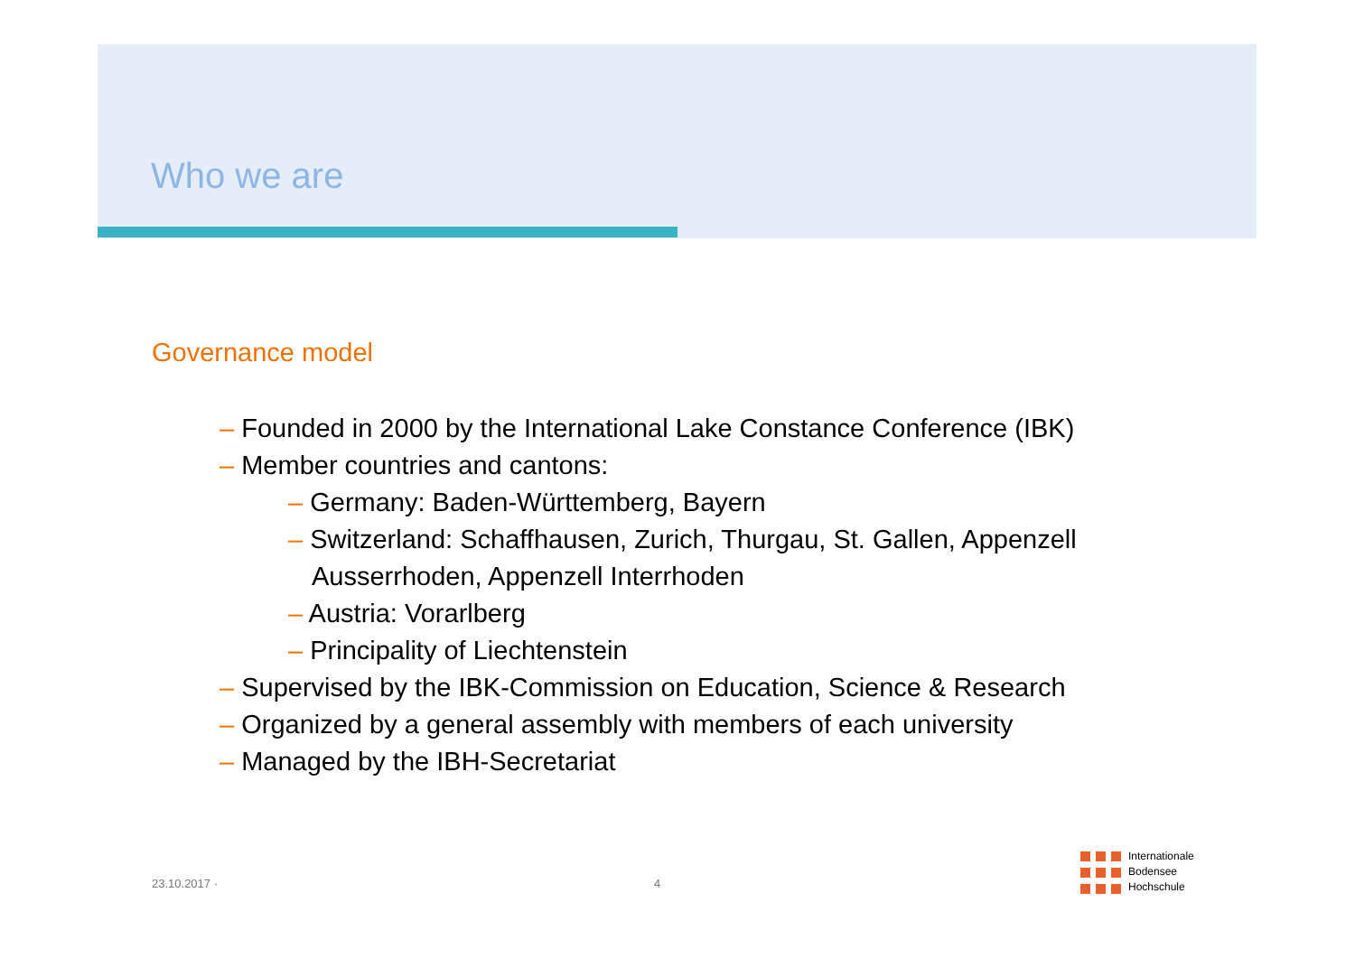Who we are
Governance model
– Founded in 2000 by the International Lake Constance Conference (IBK)
– Member countries and cantons:
– Germany: Baden-Württemberg, Bayern
– Switzerland: Schaffhausen, Zurich, Thurgau, St. Gallen, Appenzell Ausserrhoden, Appenzell Interrhoden
– Austria: Vorarlberg
– Principality of Liechtenstein
– Supervised by the IBK-Commission on Education, Science & Research
– Organized by a general assembly with members of each university
– Managed by the IBH-Secretariat
23.10.2017 · 4
Internationale
Bodensee
Hochschule